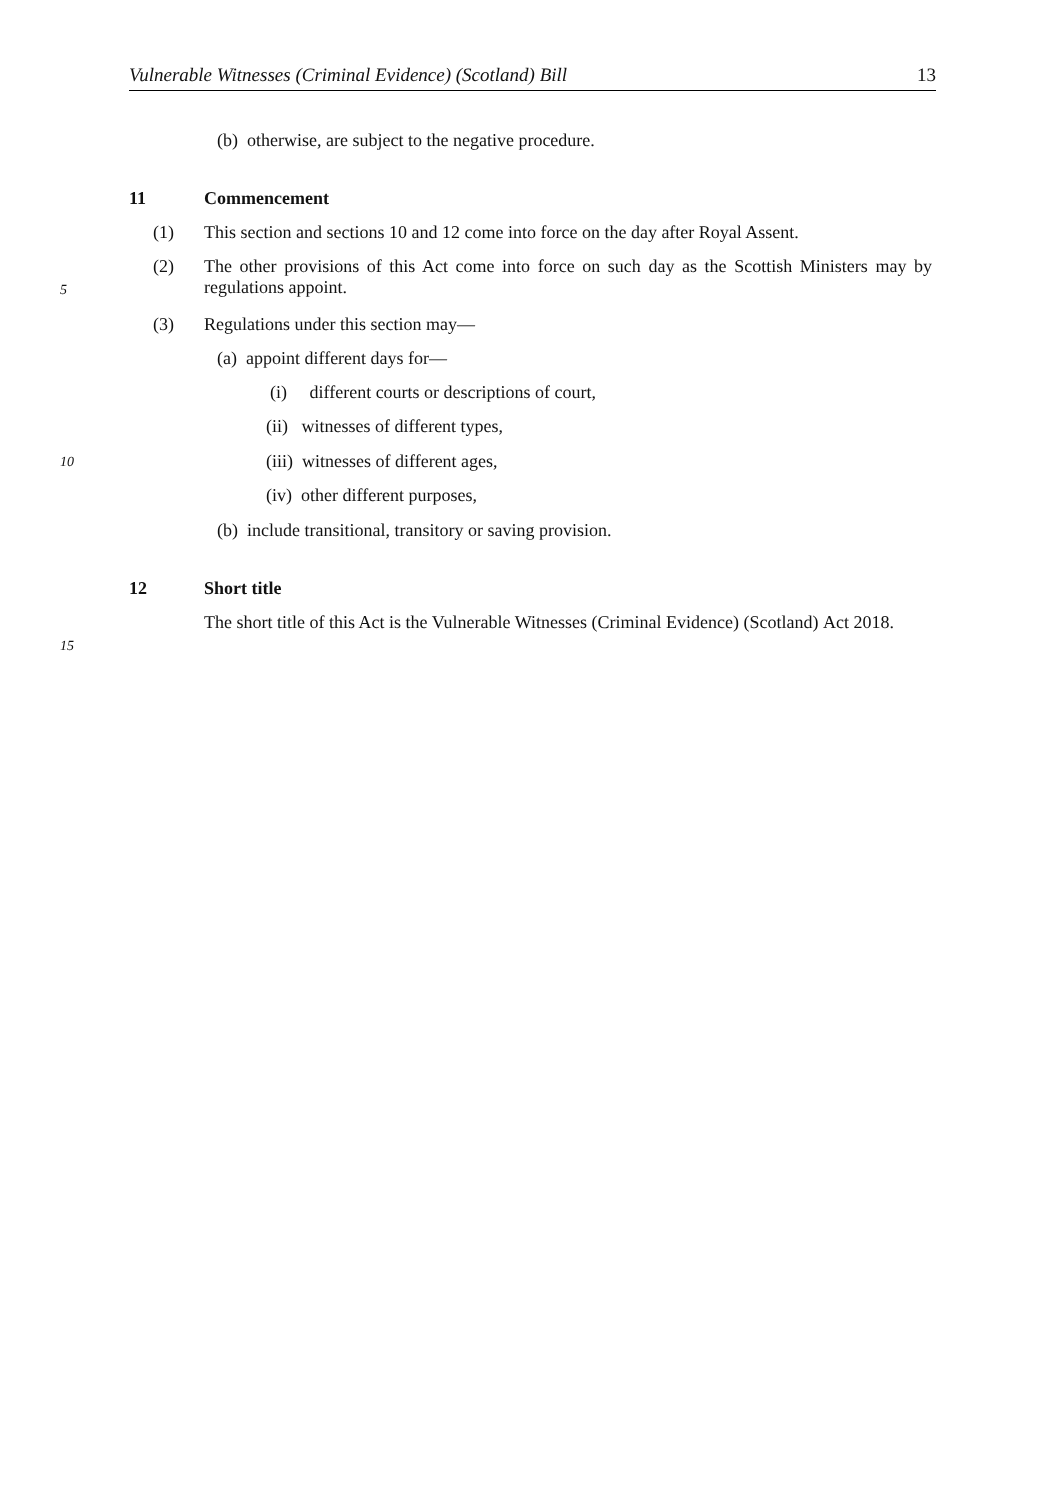Vulnerable Witnesses (Criminal Evidence) (Scotland) Bill 13
(b) otherwise, are subject to the negative procedure.
11 Commencement
(1)
This section and sections 10 and 12 come into force on the day after Royal Assent.
(2)
The other provisions of this Act come into force on such day as the Scottish Ministers
5
may by regulations appoint.
(3)
Regulations under this section may—
(a) appoint different days for—
(i) different courts or descriptions of court,
(ii) witnesses of different types,
10
(iii) witnesses of different ages,
(iv) other different purposes,
(b) include transitional, transitory or saving provision.
12 Short title
The short title of this Act is the Vulnerable Witnesses (Criminal Evidence) (Scotland)
15
Act 2018.